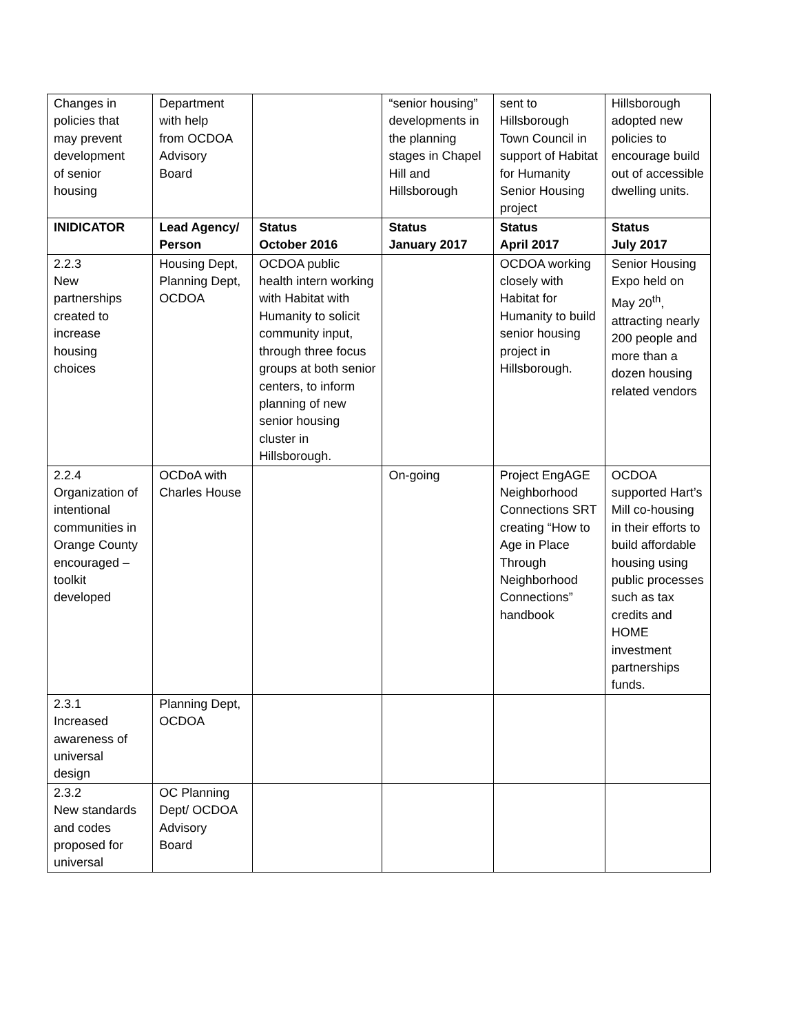| Changes in policies that may prevent development of senior housing | Department with help from OCDOA Advisory Board | | “senior housing” developments in the planning stages in Chapel Hill and Hillsborough | sent to Hillsborough Town Council in support of Habitat for Humanity Senior Housing project | Hillsborough adopted new policies to encourage build out of accessible dwelling units. |
| INIDICATOR | Lead Agency/ Person | Status October 2016 | Status January 2017 | Status April 2017 | Status July 2017 |
| 2.2.3 New partnerships created to increase housing choices | Housing Dept, Planning Dept, OCDOA | OCDOA public health intern working with Habitat with Humanity to solicit community input, through three focus groups at both senior centers, to inform planning of new senior housing cluster in Hillsborough. | | OCDOA working closely with Habitat for Humanity to build senior housing project in Hillsborough. | Senior Housing Expo held on May 20<sup>th</sup>, attracting nearly 200 people and more than a dozen housing related vendors |
| 2.2.4 Organization of intentional communities in Orange County encouraged – toolkit developed | OCDoA with Charles House | | On-going | Project EngAGE Neighborhood Connections SRT creating “How to Age in Place Through Neighborhood Connections” handbook | OCDOA supported Hart’s Mill co-housing in their efforts to build affordable housing using public processes such as tax credits and HOME investment partnerships funds. |
| 2.3.1 Increased awareness of universal design | Planning Dept, OCDOA | | | | |
| 2.3.2 New standards and codes proposed for universal | OC Planning Dept/ OCDOA Advisory Board | | | | |